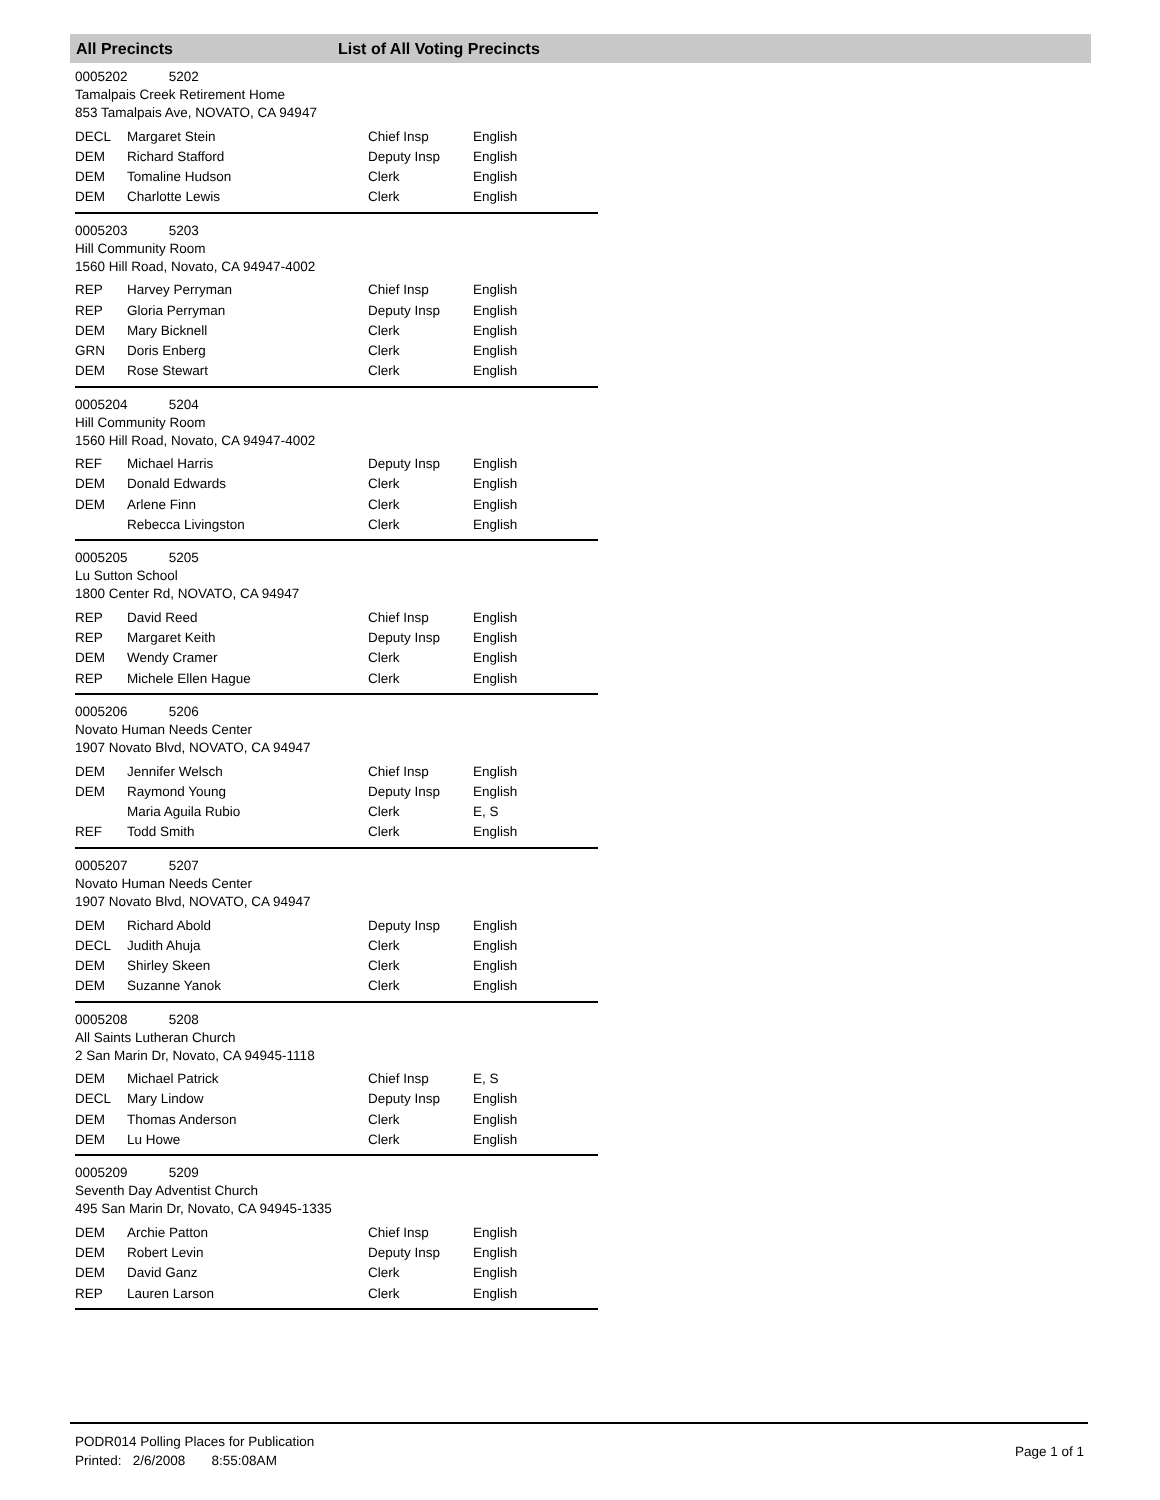All Precincts List of All Voting Precincts
0005202 5202
Tamalpais Creek Retirement Home
853 Tamalpais Ave, NOVATO, CA 94947
| DECL | Margaret Stein | Chief Insp | English |
| DEM | Richard Stafford | Deputy Insp | English |
| DEM | Tomaline Hudson | Clerk | English |
| DEM | Charlotte Lewis | Clerk | English |
0005203 5203
Hill Community Room
1560 Hill Road, Novato, CA 94947-4002
| REP | Harvey Perryman | Chief Insp | English |
| REP | Gloria Perryman | Deputy Insp | English |
| DEM | Mary Bicknell | Clerk | English |
| GRN | Doris Enberg | Clerk | English |
| DEM | Rose Stewart | Clerk | English |
0005204 5204
Hill Community Room
1560 Hill Road, Novato, CA 94947-4002
| REF | Michael Harris | Deputy Insp | English |
| DEM | Donald Edwards | Clerk | English |
| DEM | Arlene Finn | Clerk | English |
| | Rebecca Livingston | Clerk | English |
0005205 5205
Lu Sutton School
1800 Center Rd, NOVATO, CA 94947
| REP | David Reed | Chief Insp | English |
| REP | Margaret Keith | Deputy Insp | English |
| DEM | Wendy Cramer | Clerk | English |
| REP | Michele Ellen Hague | Clerk | English |
0005206 5206
Novato Human Needs Center
1907 Novato Blvd, NOVATO, CA 94947
| DEM | Jennifer Welsch | Chief Insp | English |
| DEM | Raymond Young | Deputy Insp | English |
| | Maria Aguila Rubio | Clerk | E, S |
| REF | Todd Smith | Clerk | English |
0005207 5207
Novato Human Needs Center
1907 Novato Blvd, NOVATO, CA 94947
| DEM | Richard Abold | Deputy Insp | English |
| DECL | Judith Ahuja | Clerk | English |
| DEM | Shirley Skeen | Clerk | English |
| DEM | Suzanne Yanok | Clerk | English |
0005208 5208
All Saints Lutheran Church
2 San Marin Dr, Novato, CA 94945-1118
| DEM | Michael Patrick | Chief Insp | E, S |
| DECL | Mary Lindow | Deputy Insp | English |
| DEM | Thomas Anderson | Clerk | English |
| DEM | Lu Howe | Clerk | English |
0005209 5209
Seventh Day Adventist Church
495 San Marin Dr, Novato, CA 94945-1335
| DEM | Archie Patton | Chief Insp | English |
| DEM | Robert Levin | Deputy Insp | English |
| DEM | David Ganz | Clerk | English |
| REP | Lauren Larson | Clerk | English |
PODR014 Polling Places for Publication
Printed: 2/6/2008 8:55:08AM
Page 1 of 1